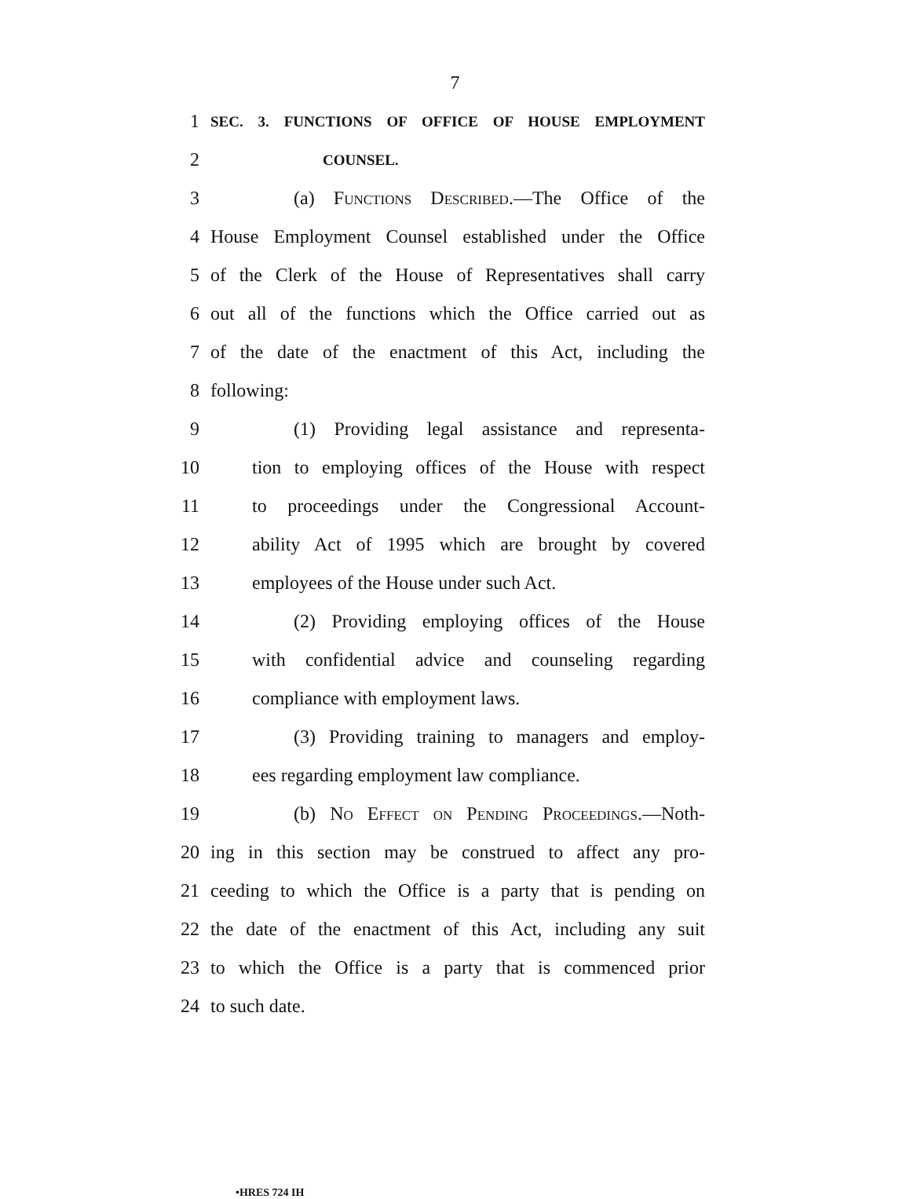7
1 SEC. 3. FUNCTIONS OF OFFICE OF HOUSE EMPLOYMENT
2 COUNSEL.
3 (a) Functions Described.—The Office of the
4 House Employment Counsel established under the Office
5 of the Clerk of the House of Representatives shall carry
6 out all of the functions which the Office carried out as
7 of the date of the enactment of this Act, including the
8 following:
9 (1) Providing legal assistance and representa-
10 tion to employing offices of the House with respect
11 to proceedings under the Congressional Account-
12 ability Act of 1995 which are brought by covered
13 employees of the House under such Act.
14 (2) Providing employing offices of the House
15 with confidential advice and counseling regarding
16 compliance with employment laws.
17 (3) Providing training to managers and employ-
18 ees regarding employment law compliance.
19 (b) No Effect on Pending Proceedings.—Noth-
20 ing in this section may be construed to affect any pro-
21 ceeding to which the Office is a party that is pending on
22 the date of the enactment of this Act, including any suit
23 to which the Office is a party that is commenced prior
24 to such date.
•HRES 724 IH